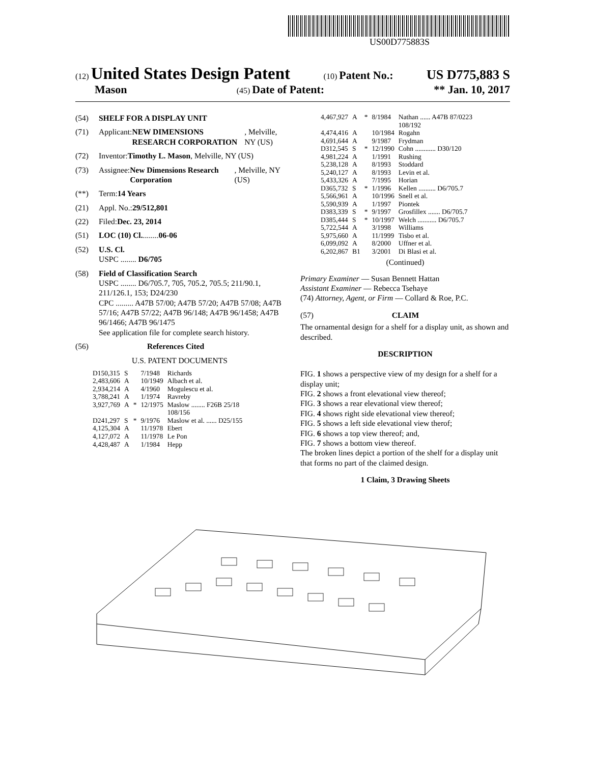US00D775883S
(12) United States Design Patent (10) Patent No.: US D775,883 S
Mason (45) Date of Patent: ** Jan. 10, 2017
(54) SHELF FOR A DISPLAY UNIT
(71) Applicant: NEW DIMENSIONS RESEARCH CORPORATION, Melville, NY (US)
(72) Inventor: Timothy L. Mason, Melville, NY (US)
(73) Assignee: New Dimensions Research Corporation, Melville, NY (US)
(**) Term: 14 Years
(21) Appl. No.: 29/512,801
(22) Filed: Dec. 23, 2014
(51) LOC (10) Cl. ........ 06-06
(52) U.S. Cl.
USPC ........ D6/705
(58) Field of Classification Search
USPC ........ D6/705.7, 705, 705.2, 705.5; 211/90.1, 211/126.1, 153; D24/230
CPC ......... A47B 57/00; A47B 57/20; A47B 57/08; A47B 57/16; A47B 57/22; A47B 96/148; A47B 96/1458; A47B 96/1466; A47B 96/1475
See application file for complete search history.
(56) References Cited
U.S. PATENT DOCUMENTS
| D150,315 | S | | 7/1948 | Richards |
| 2,483,606 | A | | 10/1949 | Albach et al. |
| 2,934,214 | A | | 4/1960 | Mogulescu et al. |
| 3,788,241 | A | | 1/1974 | Ravreby |
| 3,927,769 | A | * | 12/1975 | Maslow ........ F26B 25/18 108/156 |
| D241,297 | S | * | 9/1976 | Maslow et al. ...... D25/155 |
| 4,125,304 | A | | 11/1978 | Ebert |
| 4,127,072 | A | | 11/1978 | Le Pon |
| 4,428,487 | A | | 1/1984 | Hepp |
| 4,467,927 | A | * | 8/1984 | Nathan ...... A47B 87/0223 108/192 |
| 4,474,416 | A | | 10/1984 | Rogahn |
| 4,691,644 | A | | 9/1987 | Frydman |
| D312,545 | S | * | 12/1990 | Cohn ............ D30/120 |
| 4,981,224 | A | | 1/1991 | Rushing |
| 5,238,128 | A | | 8/1993 | Stoddard |
| 5,240,127 | A | | 8/1993 | Levin et al. |
| 5,433,326 | A | | 7/1995 | Horian |
| D365,732 | S | * | 1/1996 | Kellen .......... D6/705.7 |
| 5,566,961 | A | | 10/1996 | Snell et al. |
| 5,590,939 | A | | 1/1997 | Piontek |
| D383,339 | S | * | 9/1997 | Grosfillex ....... D6/705.7 |
| D385,444 | S | * | 10/1997 | Welch ........... D6/705.7 |
| 5,722,544 | A | | 3/1998 | Williams |
| 5,975,660 | A | | 11/1999 | Tisbo et al. |
| 6,099,092 | A | | 8/2000 | Uffner et al. |
| 6,202,867 | B1 | | 3/2001 | Di Blasi et al. |
(Continued)
Primary Examiner — Susan Bennett Hattan
Assistant Examiner — Rebecca Tsehaye
(74) Attorney, Agent, or Firm — Collard & Roe, P.C.
(57) CLAIM
The ornamental design for a shelf for a display unit, as shown and described.
DESCRIPTION
FIG. 1 shows a perspective view of my design for a shelf for a display unit;
FIG. 2 shows a front elevational view thereof;
FIG. 3 shows a rear elevational view thereof;
FIG. 4 shows right side elevational view thereof;
FIG. 5 shows a left side elevational view therof;
FIG. 6 shows a top view thereof; and,
FIG. 7 shows a bottom view thereof.
The broken lines depict a portion of the shelf for a display unit that forms no part of the claimed design.
1 Claim, 3 Drawing Sheets